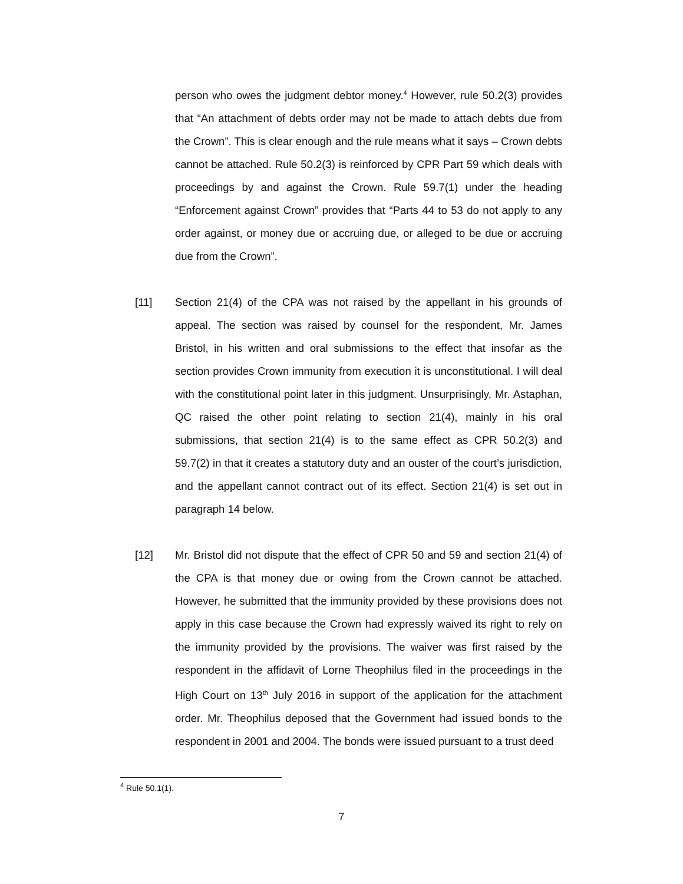person who owes the judgment debtor money.<sup>4</sup> However, rule 50.2(3) provides that “An attachment of debts order may not be made to attach debts due from the Crown”. This is clear enough and the rule means what it says – Crown debts cannot be attached. Rule 50.2(3) is reinforced by CPR Part 59 which deals with proceedings by and against the Crown. Rule 59.7(1) under the heading “Enforcement against Crown” provides that “Parts 44 to 53 do not apply to any order against, or money due or accruing due, or alleged to be due or accruing due from the Crown”.
[11] Section 21(4) of the CPA was not raised by the appellant in his grounds of appeal. The section was raised by counsel for the respondent, Mr. James Bristol, in his written and oral submissions to the effect that insofar as the section provides Crown immunity from execution it is unconstitutional. I will deal with the constitutional point later in this judgment. Unsurprisingly, Mr. Astaphan, QC raised the other point relating to section 21(4), mainly in his oral submissions, that section 21(4) is to the same effect as CPR 50.2(3) and 59.7(2) in that it creates a statutory duty and an ouster of the court’s jurisdiction, and the appellant cannot contract out of its effect. Section 21(4) is set out in paragraph 14 below.
[12] Mr. Bristol did not dispute that the effect of CPR 50 and 59 and section 21(4) of the CPA is that money due or owing from the Crown cannot be attached. However, he submitted that the immunity provided by these provisions does not apply in this case because the Crown had expressly waived its right to rely on the immunity provided by the provisions. The waiver was first raised by the respondent in the affidavit of Lorne Theophilus filed in the proceedings in the High Court on 13<sup>th</sup> July 2016 in support of the application for the attachment order. Mr. Theophilus deposed that the Government had issued bonds to the respondent in 2001 and 2004. The bonds were issued pursuant to a trust deed
<sup>4</sup> Rule 50.1(1).
7